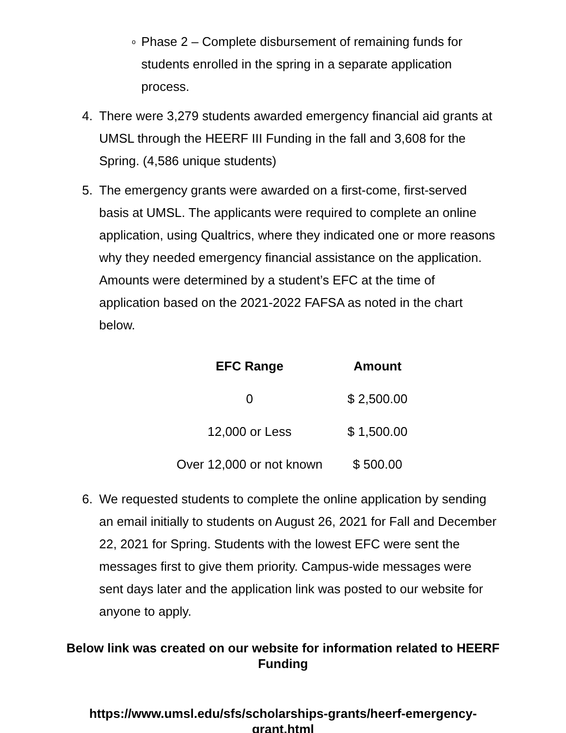o Phase 2 – Complete disbursement of remaining funds for students enrolled in the spring in a separate application process.
4. There were 3,279 students awarded emergency financial aid grants at UMSL through the HEERF III Funding in the fall and 3,608 for the Spring. (4,586 unique students)
5. The emergency grants were awarded on a first-come, first-served basis at UMSL. The applicants were required to complete an online application, using Qualtrics, where they indicated one or more reasons why they needed emergency financial assistance on the application. Amounts were determined by a student’s EFC at the time of application based on the 2021-2022 FAFSA as noted in the chart below.
| EFC Range | Amount |
| --- | --- |
| 0 | $ 2,500.00 |
| 12,000 or Less | $ 1,500.00 |
| Over 12,000 or not known | $ 500.00 |
6. We requested students to complete the online application by sending an email initially to students on August 26, 2021 for Fall and December 22, 2021 for Spring. Students with the lowest EFC were sent the messages first to give them priority. Campus-wide messages were sent days later and the application link was posted to our website for anyone to apply.
Below link was created on our website for information related to HEERF Funding
https://www.umsl.edu/sfs/scholarships-grants/heerf-emergency-grant.html